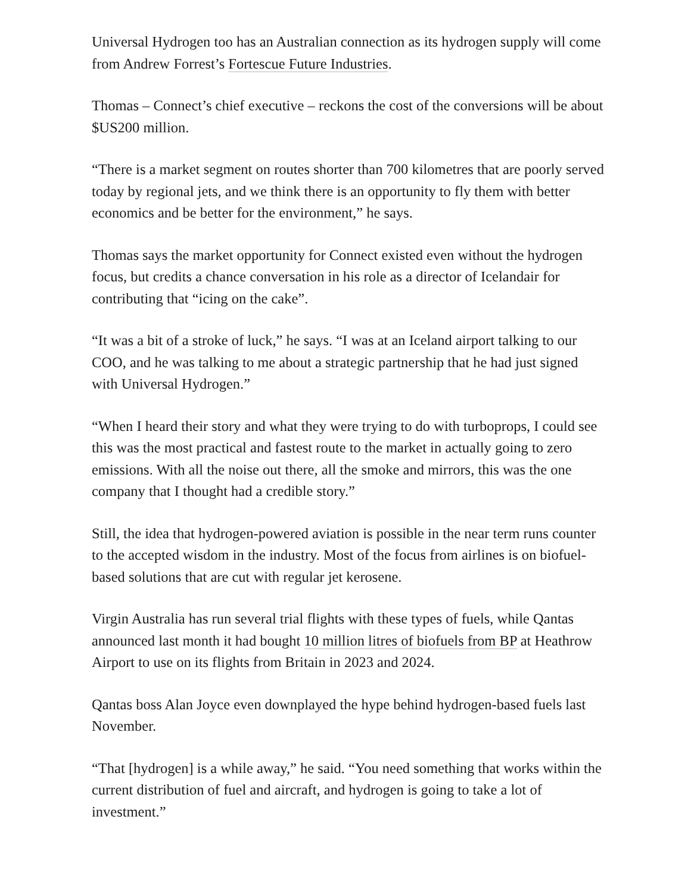Universal Hydrogen too has an Australian connection as its hydrogen supply will come from Andrew Forrest’s Fortescue Future Industries.
Thomas – Connect’s chief executive – reckons the cost of the conversions will be about $US200 million.
“There is a market segment on routes shorter than 700 kilometres that are poorly served today by regional jets, and we think there is an opportunity to fly them with better economics and be better for the environment,” he says.
Thomas says the market opportunity for Connect existed even without the hydrogen focus, but credits a chance conversation in his role as a director of Icelandair for contributing that “icing on the cake”.
“It was a bit of a stroke of luck,” he says. “I was at an Iceland airport talking to our COO, and he was talking to me about a strategic partnership that he had just signed with Universal Hydrogen.”
“When I heard their story and what they were trying to do with turboprops, I could see this was the most practical and fastest route to the market in actually going to zero emissions. With all the noise out there, all the smoke and mirrors, this was the one company that I thought had a credible story.”
Still, the idea that hydrogen-powered aviation is possible in the near term runs counter to the accepted wisdom in the industry. Most of the focus from airlines is on biofuel-based solutions that are cut with regular jet kerosene.
Virgin Australia has run several trial flights with these types of fuels, while Qantas announced last month it had bought 10 million litres of biofuels from BP at Heathrow Airport to use on its flights from Britain in 2023 and 2024.
Qantas boss Alan Joyce even downplayed the hype behind hydrogen-based fuels last November.
“That [hydrogen] is a while away,” he said. “You need something that works within the current distribution of fuel and aircraft, and hydrogen is going to take a lot of investment.”